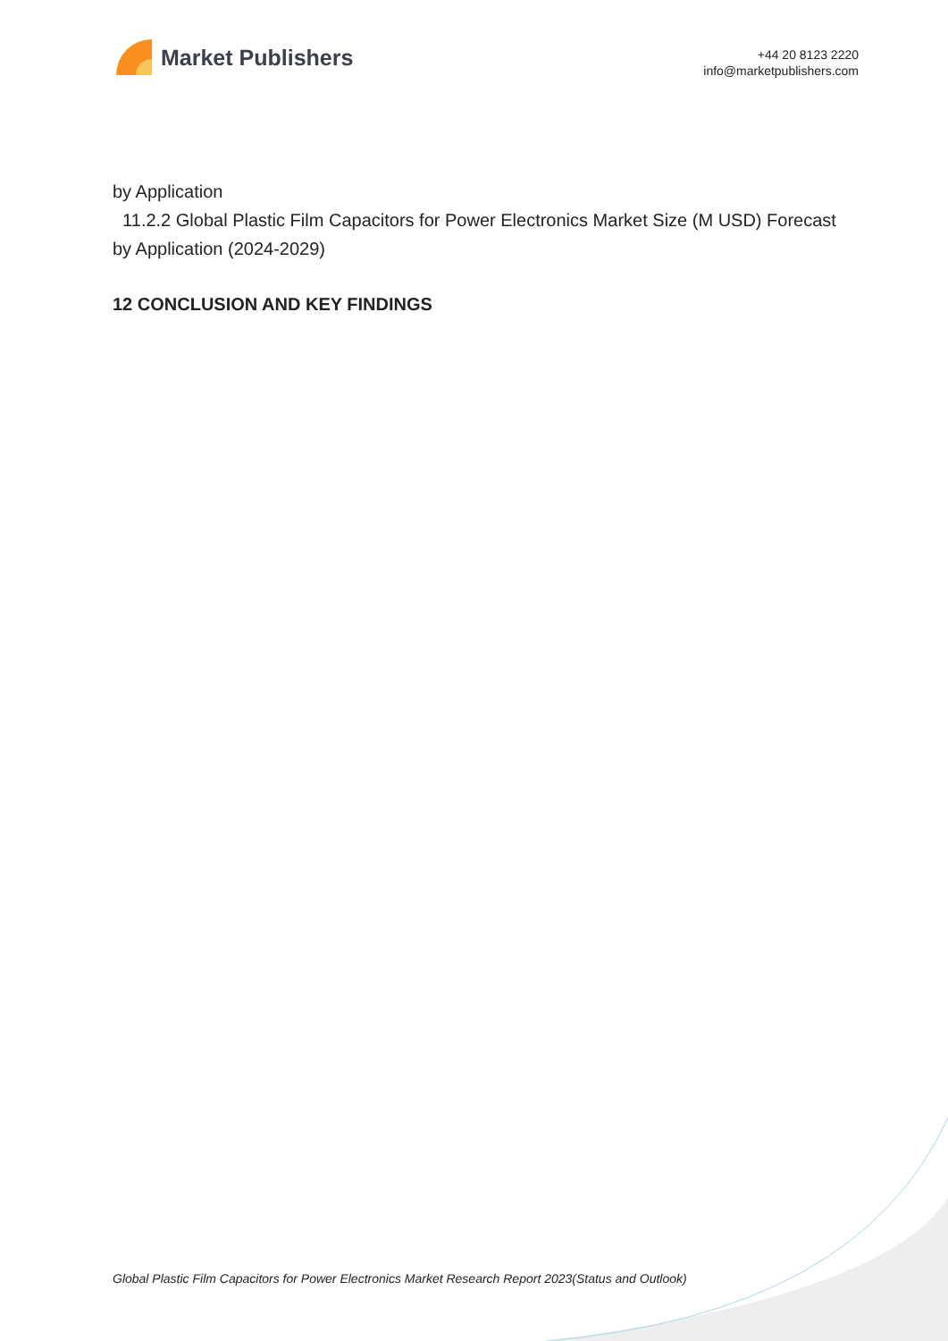Market Publishers
+44 20 8123 2220
info@marketpublishers.com
by Application
11.2.2 Global Plastic Film Capacitors for Power Electronics Market Size (M USD) Forecast by Application (2024-2029)
12 CONCLUSION AND KEY FINDINGS
Global Plastic Film Capacitors for Power Electronics Market Research Report 2023(Status and Outlook)